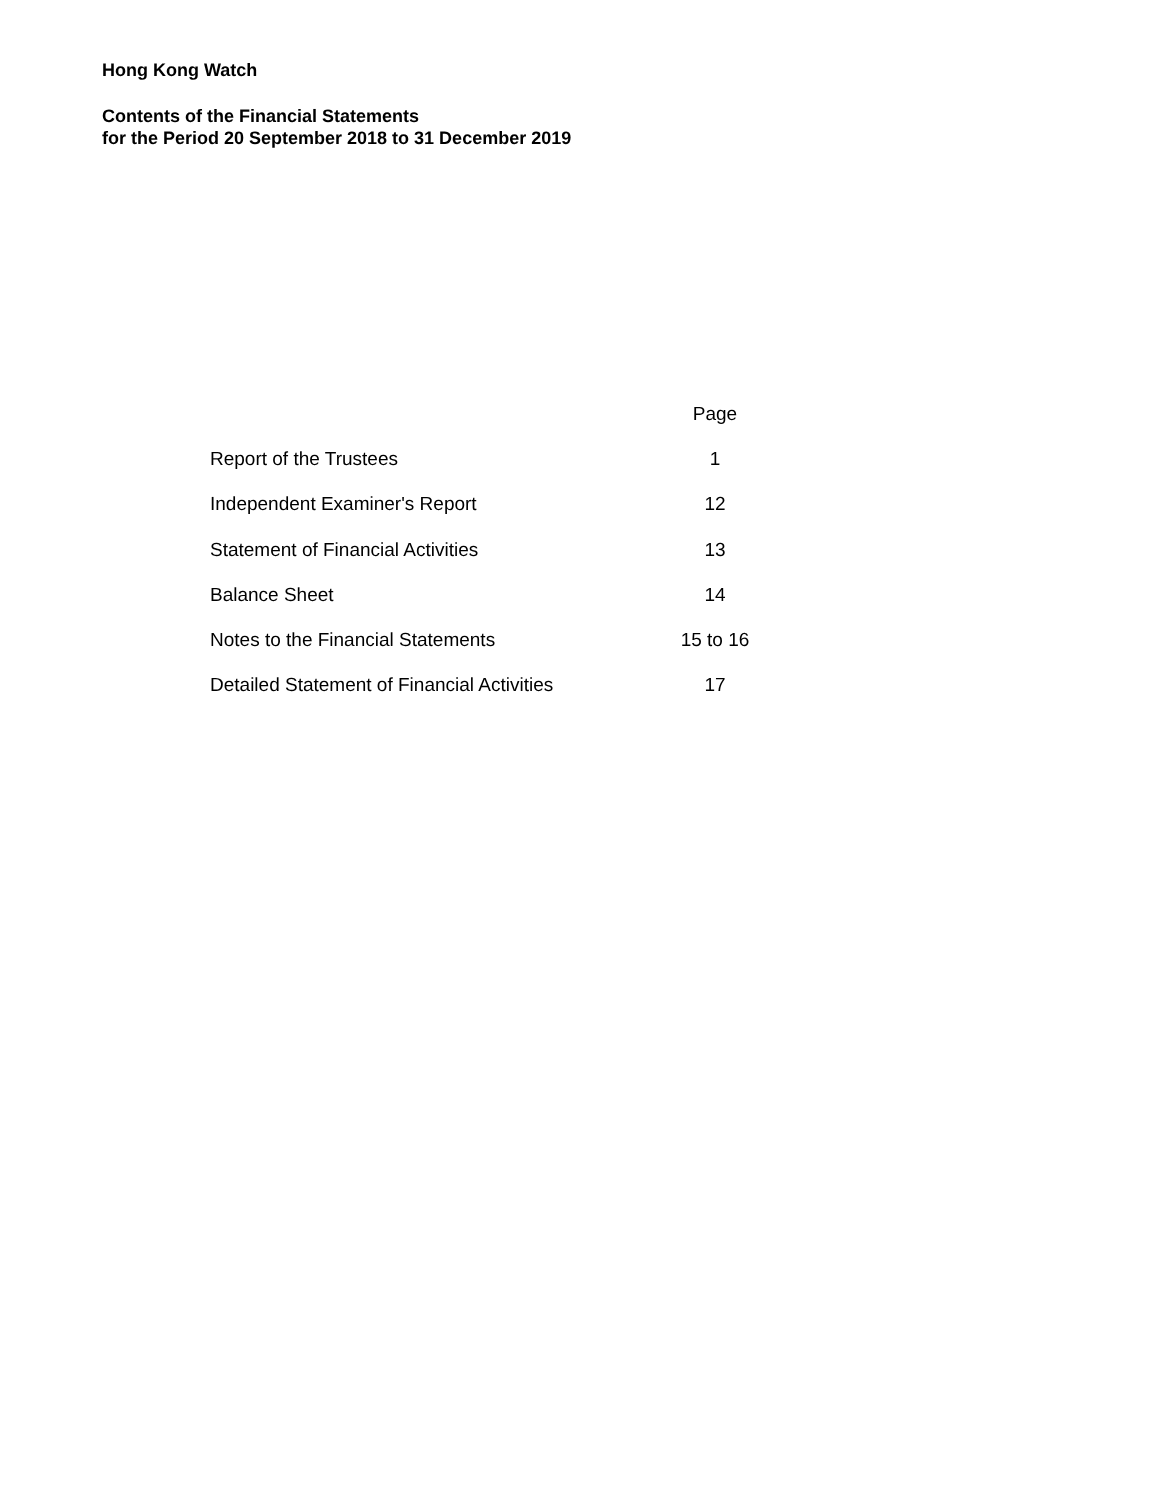Hong Kong Watch
Contents of the Financial Statements
for the Period 20 September 2018 to 31 December 2019
| | Page |
| --- | --- |
| Report of the Trustees | 1 |
| Independent Examiner's Report | 12 |
| Statement of Financial Activities | 13 |
| Balance Sheet | 14 |
| Notes to the Financial Statements | 15 to 16 |
| Detailed Statement of Financial Activities | 17 |